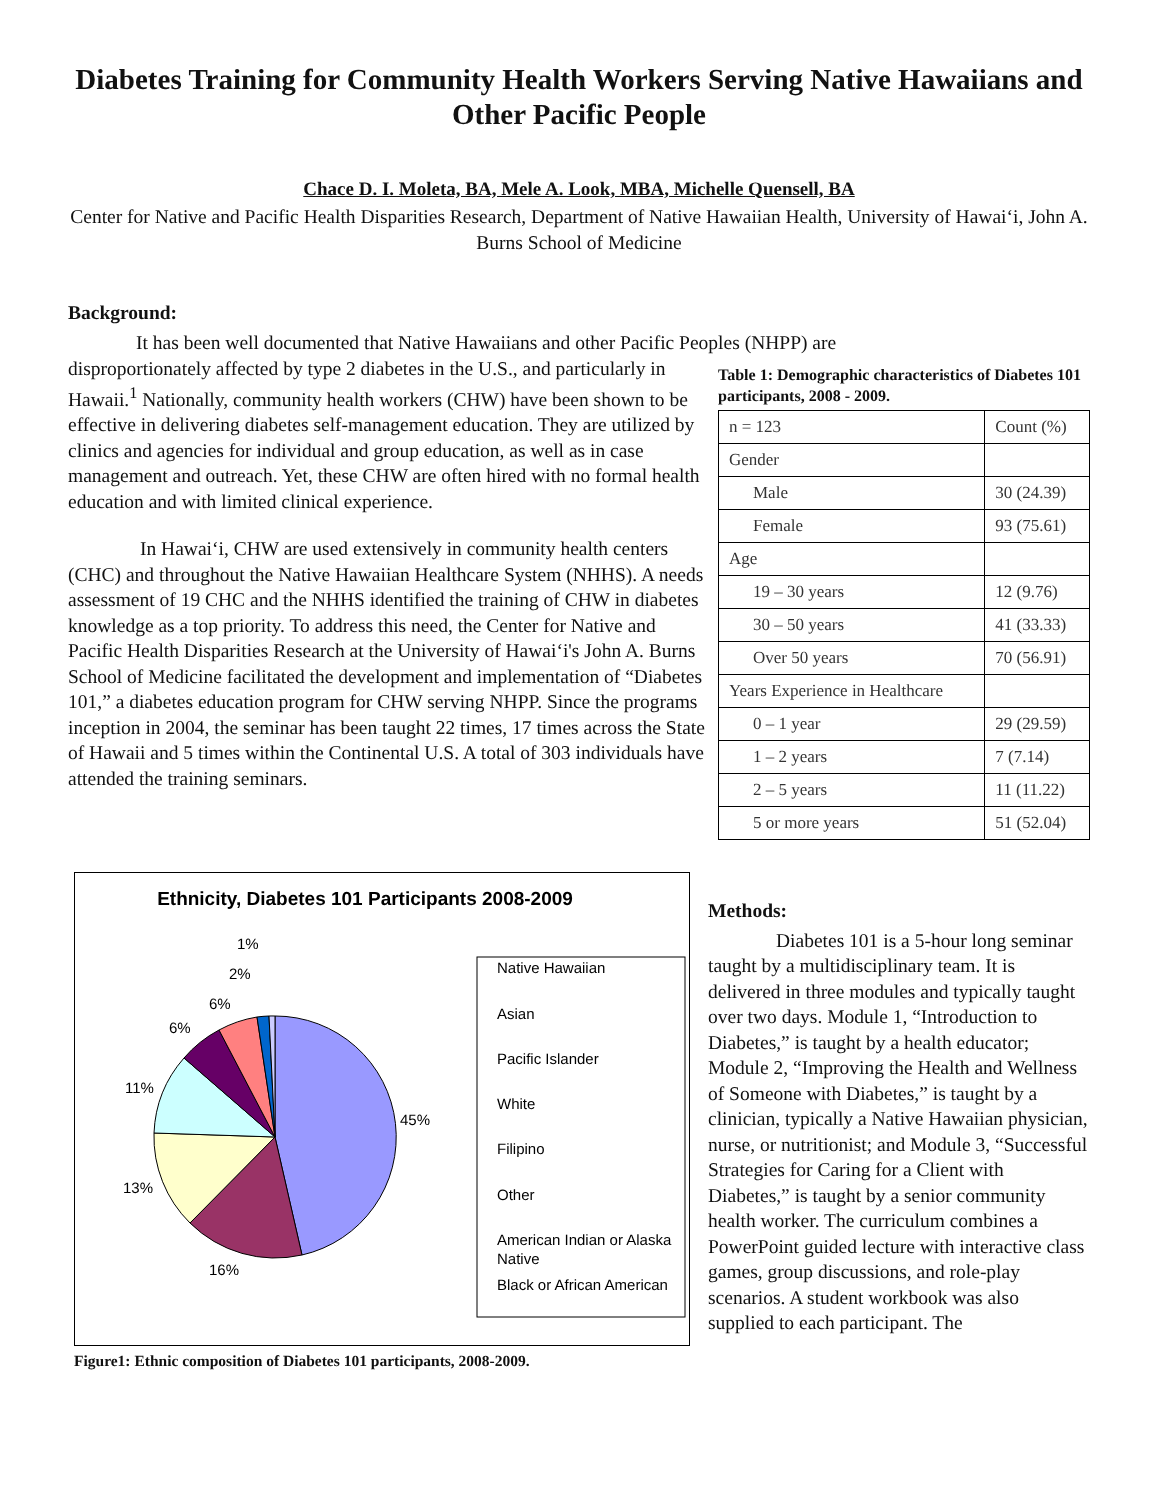Diabetes Training for Community Health Workers Serving Native Hawaiians and Other Pacific People
Chace D. I. Moleta, BA, Mele A. Look, MBA, Michelle Quensell, BA
Center for Native and Pacific Health Disparities Research, Department of Native Hawaiian Health, University of Hawai‘i, John A. Burns School of Medicine
Background:
It has been well documented that Native Hawaiians and other Pacific Peoples (NHPP) are
disproportionately affected by type 2 diabetes in the U.S., and particularly in Hawaii.<sup>1</sup> Nationally, community health workers (CHW) have been shown to be effective in delivering diabetes self-management education. They are utilized by clinics and agencies for individual and group education, as well as in case management and outreach. Yet, these CHW are often hired with no formal health education and with limited clinical experience.
In Hawai‘i, CHW are used extensively in community health centers (CHC) and throughout the Native Hawaiian Healthcare System (NHHS). A needs assessment of 19 CHC and the NHHS identified the training of CHW in diabetes knowledge as a top priority. To address this need, the Center for Native and Pacific Health Disparities Research at the University of Hawai‘i's John A. Burns School of Medicine facilitated the development and implementation of “Diabetes 101,” a diabetes education program for CHW serving NHPP. Since the programs inception in 2004, the seminar has been taught 22 times, 17 times across the State of Hawaii and 5 times within the Continental U.S. A total of 303 individuals have attended the training seminars.
Table 1: Demographic characteristics of Diabetes 101 participants, 2008 - 2009.
| n = 123 | Count (%) |
| Gender | |
| Male | 30 (24.39) |
| Female | 93 (75.61) |
| Age | |
| 19 – 30 years | 12 (9.76) |
| 30 – 50 years | 41 (33.33) |
| Over 50 years | 70 (56.91) |
| Years Experience in Healthcare | |
| 0 – 1 year | 29 (29.59) |
| 1 – 2 years | 7 (7.14) |
| 2 – 5 years | 11 (11.22) |
| 5 or more years | 51 (52.04) |
Ethnicity, Diabetes 101 Participants 2008-2009
45%
16%
13%
11%
6%
6%
2%
1%
Native Hawaiian
Asian
Pacific Islander
White
Filipino
Other
American Indian or Alaska
Native
Black or African American
Figure1: Ethnic composition of Diabetes 101 participants, 2008-2009.
Methods:
Diabetes 101 is a 5-hour long seminar taught by a multidisciplinary team. It is delivered in three modules and typically taught over two days. Module 1, “Introduction to Diabetes,” is taught by a health educator; Module 2, “Improving the Health and Wellness of Someone with Diabetes,” is taught by a clinician, typically a Native Hawaiian physician, nurse, or nutritionist; and Module 3, “Successful Strategies for Caring for a Client with Diabetes,” is taught by a senior community health worker. The curriculum combines a PowerPoint guided lecture with interactive class games, group discussions, and role-play scenarios. A student workbook was also supplied to each participant. The